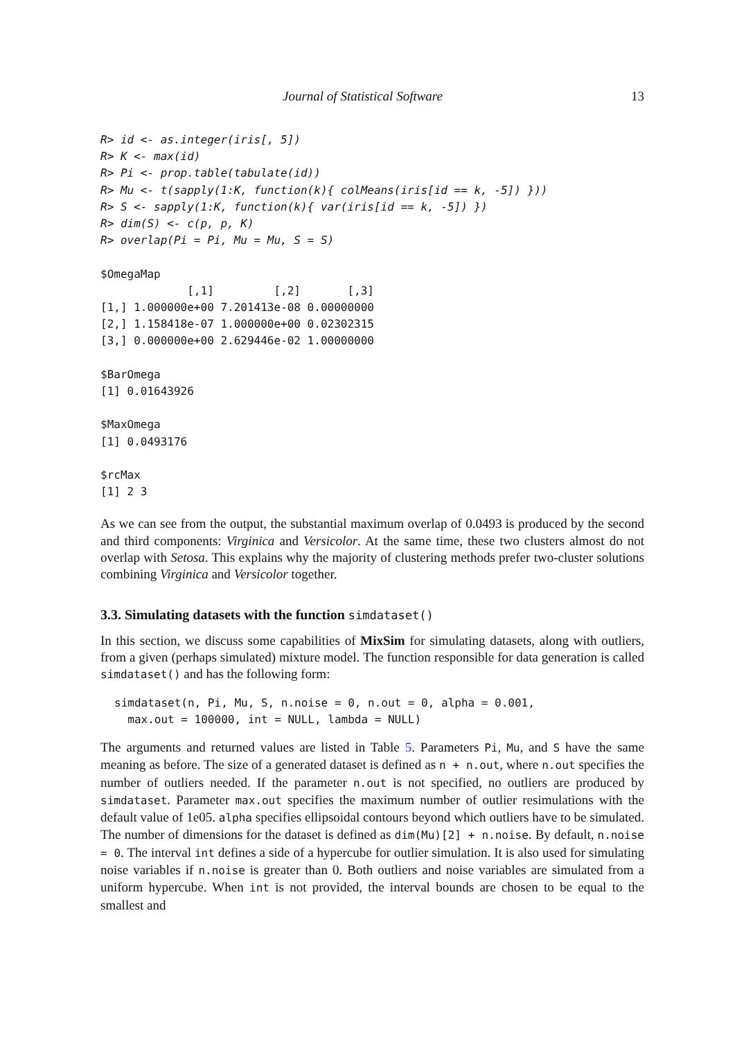Journal of Statistical Software 13
R> id <- as.integer(iris[, 5])
R> K <- max(id)
R> Pi <- prop.table(tabulate(id))
R> Mu <- t(sapply(1:K, function(k){ colMeans(iris[id == k, -5]) }))
R> S <- sapply(1:K, function(k){ var(iris[id == k, -5]) })
R> dim(S) <- c(p, p, K)
R> overlap(Pi = Pi, Mu = Mu, S = S)
$OmegaMap
             [,1]         [,2]       [,3]
[1,] 1.000000e+00 7.201413e-08 0.00000000
[2,] 1.158418e-07 1.000000e+00 0.02302315
[3,] 0.000000e+00 2.629446e-02 1.00000000

$BarOmega
[1] 0.01643926

$MaxOmega
[1] 0.0493176

$rcMax
[1] 2 3
As we can see from the output, the substantial maximum overlap of 0.0493 is produced by the second and third components: Virginica and Versicolor. At the same time, these two clusters almost do not overlap with Setosa. This explains why the majority of clustering methods prefer two-cluster solutions combining Virginica and Versicolor together.
3.3. Simulating datasets with the function simdataset()
In this section, we discuss some capabilities of MixSim for simulating datasets, along with outliers, from a given (perhaps simulated) mixture model. The function responsible for data generation is called simdataset() and has the following form:
simdataset(n, Pi, Mu, S, n.noise = 0, n.out = 0, alpha = 0.001,
  max.out = 100000, int = NULL, lambda = NULL)
The arguments and returned values are listed in Table 5. Parameters Pi, Mu, and S have the same meaning as before. The size of a generated dataset is defined as n + n.out, where n.out specifies the number of outliers needed. If the parameter n.out is not specified, no outliers are produced by simdataset. Parameter max.out specifies the maximum number of outlier resimulations with the default value of 1e05. alpha specifies ellipsoidal contours beyond which outliers have to be simulated. The number of dimensions for the dataset is defined as dim(Mu)[2] + n.noise. By default, n.noise = 0. The interval int defines a side of a hypercube for outlier simulation. It is also used for simulating noise variables if n.noise is greater than 0. Both outliers and noise variables are simulated from a uniform hypercube. When int is not provided, the interval bounds are chosen to be equal to the smallest and